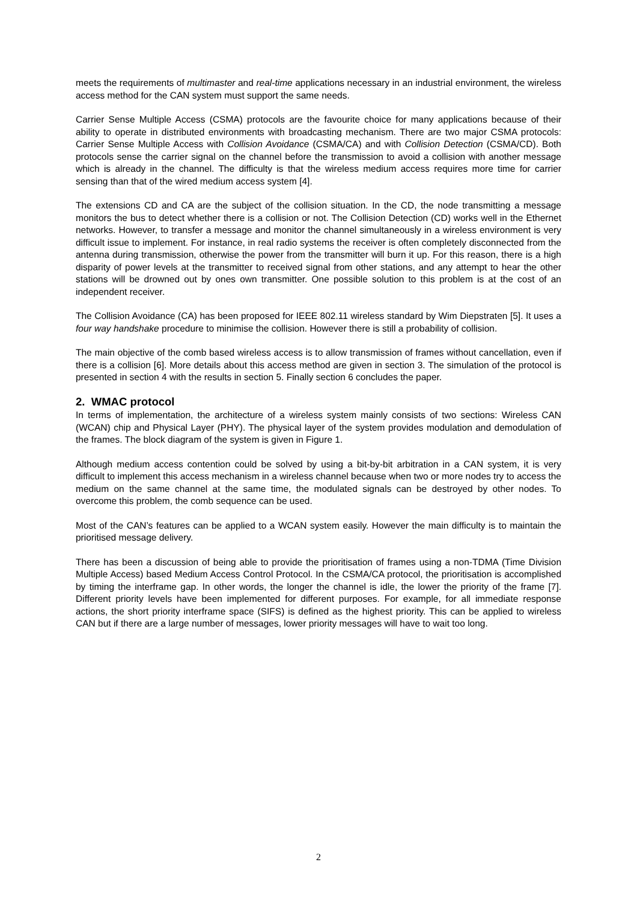meets the requirements of multimaster and real-time applications necessary in an industrial environment, the wireless access method for the CAN system must support the same needs.
Carrier Sense Multiple Access (CSMA) protocols are the favourite choice for many applications because of their ability to operate in distributed environments with broadcasting mechanism. There are two major CSMA protocols: Carrier Sense Multiple Access with Collision Avoidance (CSMA/CA) and with Collision Detection (CSMA/CD). Both protocols sense the carrier signal on the channel before the transmission to avoid a collision with another message which is already in the channel. The difficulty is that the wireless medium access requires more time for carrier sensing than that of the wired medium access system [4].
The extensions CD and CA are the subject of the collision situation. In the CD, the node transmitting a message monitors the bus to detect whether there is a collision or not. The Collision Detection (CD) works well in the Ethernet networks. However, to transfer a message and monitor the channel simultaneously in a wireless environment is very difficult issue to implement. For instance, in real radio systems the receiver is often completely disconnected from the antenna during transmission, otherwise the power from the transmitter will burn it up. For this reason, there is a high disparity of power levels at the transmitter to received signal from other stations, and any attempt to hear the other stations will be drowned out by ones own transmitter. One possible solution to this problem is at the cost of an independent receiver.
The Collision Avoidance (CA) has been proposed for IEEE 802.11 wireless standard by Wim Diepstraten [5]. It uses a four way handshake procedure to minimise the collision. However there is still a probability of collision.
The main objective of the comb based wireless access is to allow transmission of frames without cancellation, even if there is a collision [6]. More details about this access method are given in section 3. The simulation of the protocol is presented in section 4 with the results in section 5. Finally section 6 concludes the paper.
2. WMAC protocol
In terms of implementation, the architecture of a wireless system mainly consists of two sections: Wireless CAN (WCAN) chip and Physical Layer (PHY). The physical layer of the system provides modulation and demodulation of the frames. The block diagram of the system is given in Figure 1.
Although medium access contention could be solved by using a bit-by-bit arbitration in a CAN system, it is very difficult to implement this access mechanism in a wireless channel because when two or more nodes try to access the medium on the same channel at the same time, the modulated signals can be destroyed by other nodes. To overcome this problem, the comb sequence can be used.
Most of the CAN’s features can be applied to a WCAN system easily. However the main difficulty is to maintain the prioritised message delivery.
There has been a discussion of being able to provide the prioritisation of frames using a non-TDMA (Time Division Multiple Access) based Medium Access Control Protocol. In the CSMA/CA protocol, the prioritisation is accomplished by timing the interframe gap. In other words, the longer the channel is idle, the lower the priority of the frame [7]. Different priority levels have been implemented for different purposes. For example, for all immediate response actions, the short priority interframe space (SIFS) is defined as the highest priority. This can be applied to wireless CAN but if there are a large number of messages, lower priority messages will have to wait too long.
2